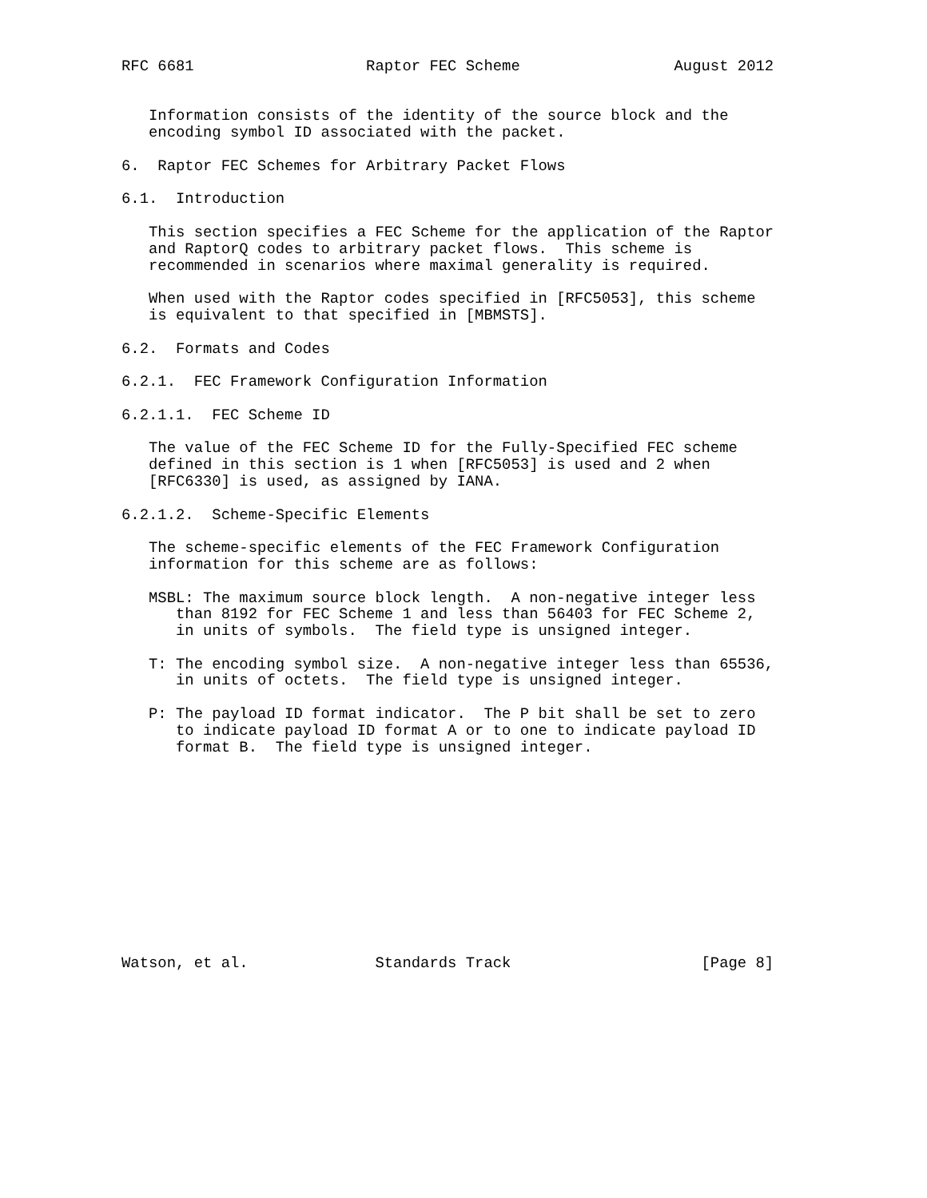RFC 6681                   Raptor FEC Scheme                 August 2012


   Information consists of the identity of the source block and the
   encoding symbol ID associated with the packet.

6.  Raptor FEC Schemes for Arbitrary Packet Flows

6.1.  Introduction

   This section specifies a FEC Scheme for the application of the Raptor
   and RaptorQ codes to arbitrary packet flows.  This scheme is
   recommended in scenarios where maximal generality is required.

   When used with the Raptor codes specified in [RFC5053], this scheme
   is equivalent to that specified in [MBMSTS].

6.2.  Formats and Codes

6.2.1.  FEC Framework Configuration Information

6.2.1.1.  FEC Scheme ID

   The value of the FEC Scheme ID for the Fully-Specified FEC scheme
   defined in this section is 1 when [RFC5053] is used and 2 when
   [RFC6330] is used, as assigned by IANA.

6.2.1.2.  Scheme-Specific Elements

   The scheme-specific elements of the FEC Framework Configuration
   information for this scheme are as follows:

   MSBL: The maximum source block length.  A non-negative integer less
      than 8192 for FEC Scheme 1 and less than 56403 for FEC Scheme 2,
      in units of symbols.  The field type is unsigned integer.

   T: The encoding symbol size.  A non-negative integer less than 65536,
      in units of octets.  The field type is unsigned integer.

   P: The payload ID format indicator.  The P bit shall be set to zero
      to indicate payload ID format A or to one to indicate payload ID
      format B.  The field type is unsigned integer.












Watson, et al.              Standards Track                     [Page 8]